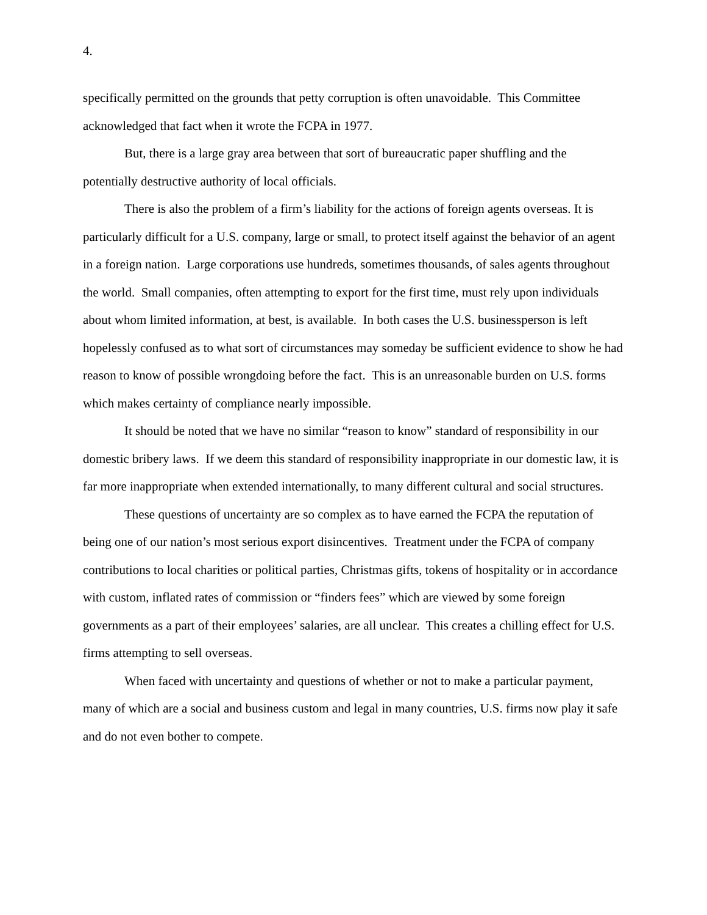4.
specifically permitted on the grounds that petty corruption is often unavoidable. This Committee acknowledged that fact when it wrote the FCPA in 1977.
But, there is a large gray area between that sort of bureaucratic paper shuffling and the potentially destructive authority of local officials.
There is also the problem of a firm’s liability for the actions of foreign agents overseas. It is particularly difficult for a U.S. company, large or small, to protect itself against the behavior of an agent in a foreign nation. Large corporations use hundreds, sometimes thousands, of sales agents throughout the world. Small companies, often attempting to export for the first time, must rely upon individuals about whom limited information, at best, is available. In both cases the U.S. businessperson is left hopelessly confused as to what sort of circumstances may someday be sufficient evidence to show he had reason to know of possible wrongdoing before the fact. This is an unreasonable burden on U.S. forms which makes certainty of compliance nearly impossible.
It should be noted that we have no similar “reason to know” standard of responsibility in our domestic bribery laws. If we deem this standard of responsibility inappropriate in our domestic law, it is far more inappropriate when extended internationally, to many different cultural and social structures.
These questions of uncertainty are so complex as to have earned the FCPA the reputation of being one of our nation’s most serious export disincentives. Treatment under the FCPA of company contributions to local charities or political parties, Christmas gifts, tokens of hospitality or in accordance with custom, inflated rates of commission or “finders fees” which are viewed by some foreign governments as a part of their employees’ salaries, are all unclear. This creates a chilling effect for U.S. firms attempting to sell overseas.
When faced with uncertainty and questions of whether or not to make a particular payment, many of which are a social and business custom and legal in many countries, U.S. firms now play it safe and do not even bother to compete.